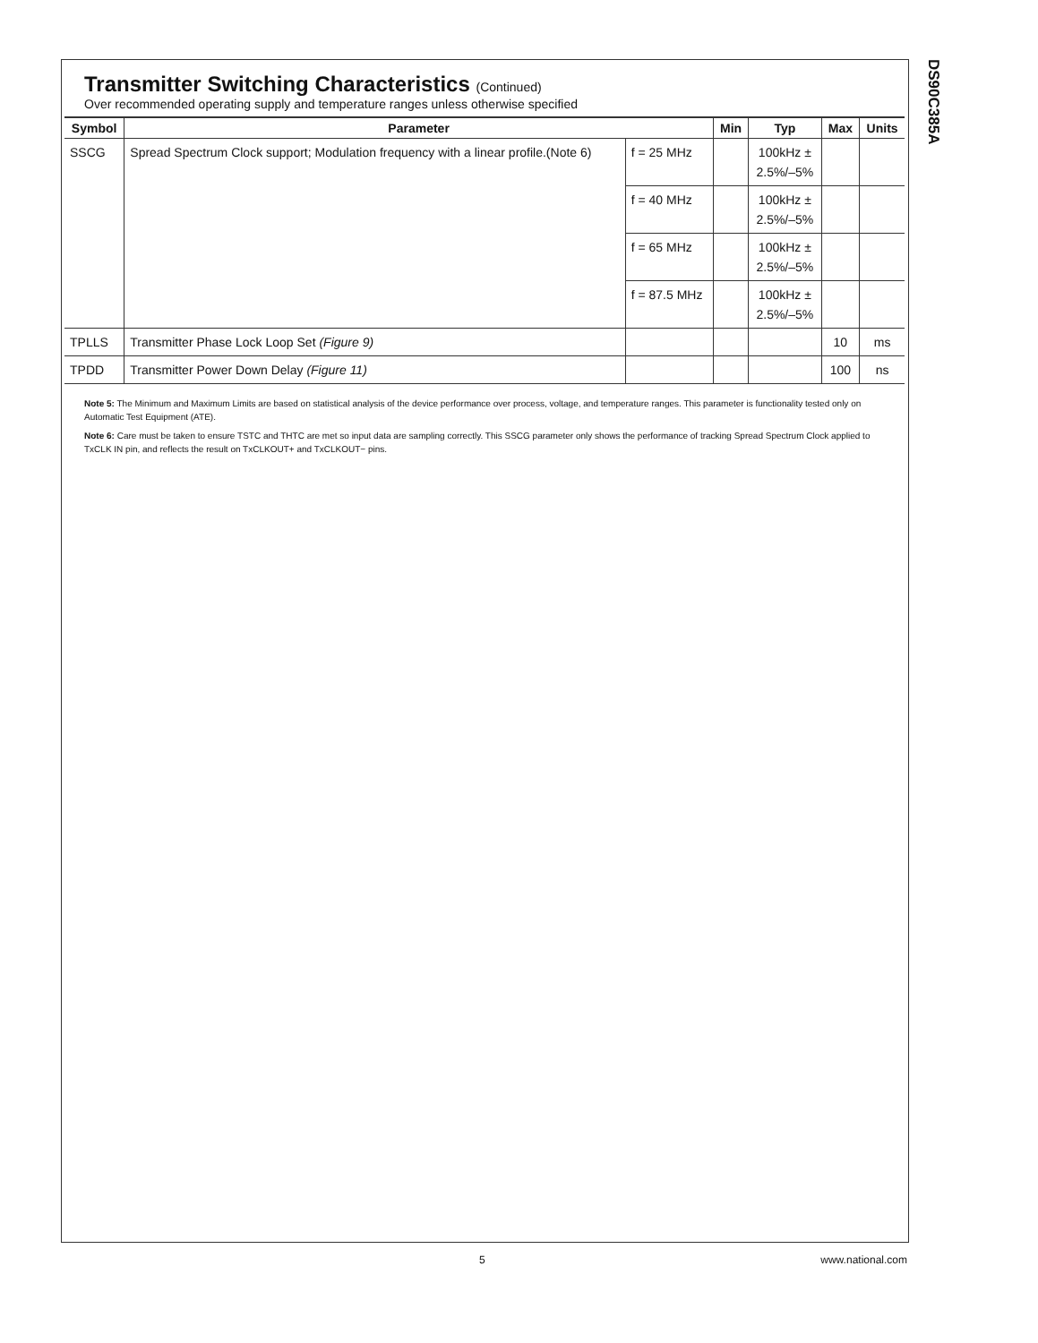DS90C385A
Transmitter Switching Characteristics (Continued)
Over recommended operating supply and temperature ranges unless otherwise specified
| Symbol | Parameter | | Min | Typ | Max | Units |
| --- | --- | --- | --- | --- | --- | --- |
| SSCG | Spread Spectrum Clock support; Modulation frequency with a linear profile.(Note 6) | f = 25 MHz | | 100kHz ± 2.5%/–5% | | |
| | | f = 40 MHz | | 100kHz ± 2.5%/–5% | | |
| | | f = 65 MHz | | 100kHz ± 2.5%/–5% | | |
| | | f = 87.5 MHz | | 100kHz ± 2.5%/–5% | | |
| TPLLS | Transmitter Phase Lock Loop Set (Figure 9) | | | | 10 | ms |
| TPDD | Transmitter Power Down Delay (Figure 11) | | | | 100 | ns |
Note 5: The Minimum and Maximum Limits are based on statistical analysis of the device performance over process, voltage, and temperature ranges. This parameter is functionality tested only on Automatic Test Equipment (ATE).
Note 6: Care must be taken to ensure TSTC and THTC are met so input data are sampling correctly. This SSCG parameter only shows the performance of tracking Spread Spectrum Clock applied to TxCLK IN pin, and reflects the result on TxCLKOUT+ and TxCLKOUT− pins.
5 www.national.com